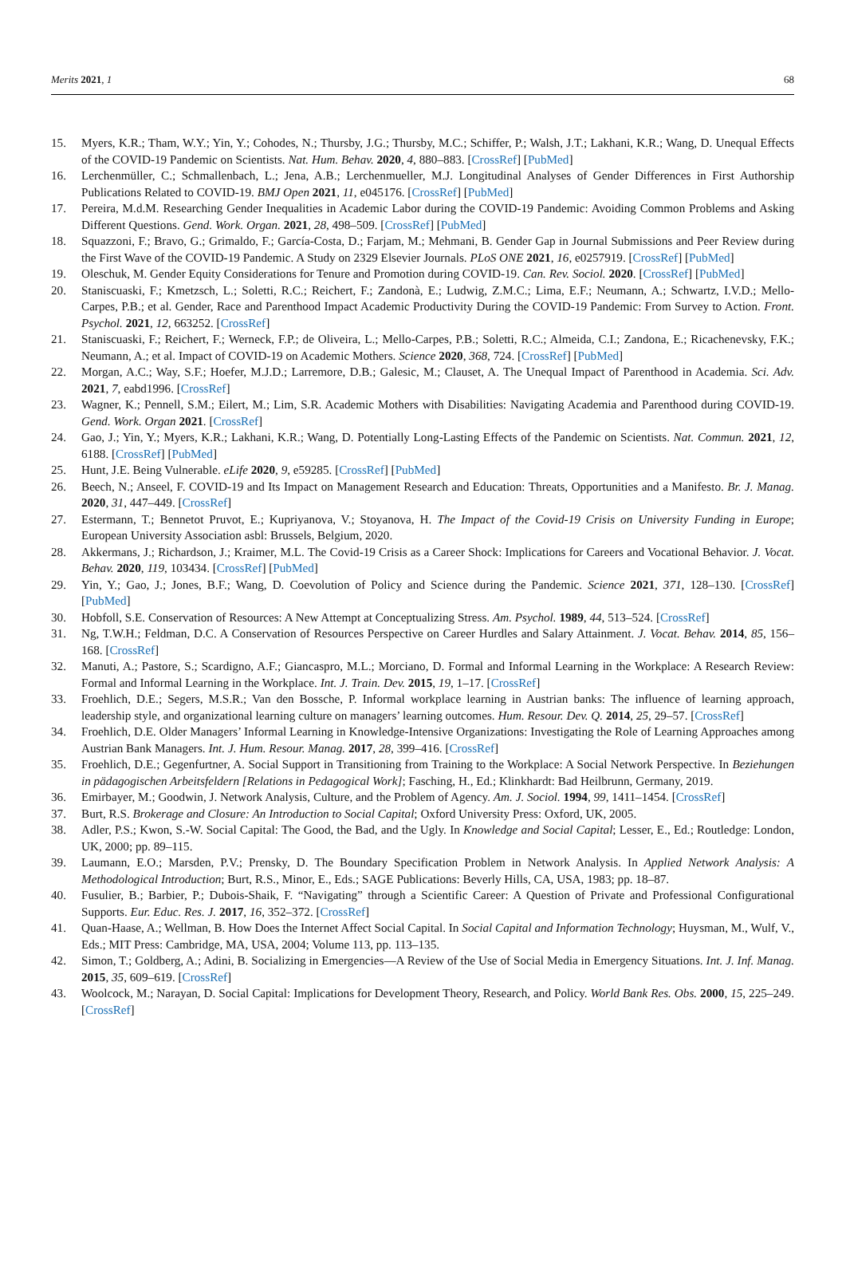Merits 2021, 1 68
15. Myers, K.R.; Tham, W.Y.; Yin, Y.; Cohodes, N.; Thursby, J.G.; Thursby, M.C.; Schiffer, P.; Walsh, J.T.; Lakhani, K.R.; Wang, D. Unequal Effects of the COVID-19 Pandemic on Scientists. Nat. Hum. Behav. 2020, 4, 880–883. [CrossRef] [PubMed]
16. Lerchenmüller, C.; Schmallenbach, L.; Jena, A.B.; Lerchenmueller, M.J. Longitudinal Analyses of Gender Differences in First Authorship Publications Related to COVID-19. BMJ Open 2021, 11, e045176. [CrossRef] [PubMed]
17. Pereira, M.d.M. Researching Gender Inequalities in Academic Labor during the COVID-19 Pandemic: Avoiding Common Problems and Asking Different Questions. Gend. Work. Organ. 2021, 28, 498–509. [CrossRef] [PubMed]
18. Squazzoni, F.; Bravo, G.; Grimaldo, F.; García-Costa, D.; Farjam, M.; Mehmani, B. Gender Gap in Journal Submissions and Peer Review during the First Wave of the COVID-19 Pandemic. A Study on 2329 Elsevier Journals. PLoS ONE 2021, 16, e0257919. [CrossRef] [PubMed]
19. Oleschuk, M. Gender Equity Considerations for Tenure and Promotion during COVID-19. Can. Rev. Sociol. 2020. [CrossRef] [PubMed]
20. Staniscuaski, F.; Kmetzsch, L.; Soletti, R.C.; Reichert, F.; Zandonà, E.; Ludwig, Z.M.C.; Lima, E.F.; Neumann, A.; Schwartz, I.V.D.; Mello-Carpes, P.B.; et al. Gender, Race and Parenthood Impact Academic Productivity During the COVID-19 Pandemic: From Survey to Action. Front. Psychol. 2021, 12, 663252. [CrossRef]
21. Staniscuaski, F.; Reichert, F.; Werneck, F.P.; de Oliveira, L.; Mello-Carpes, P.B.; Soletti, R.C.; Almeida, C.I.; Zandona, E.; Ricachenevsky, F.K.; Neumann, A.; et al. Impact of COVID-19 on Academic Mothers. Science 2020, 368, 724. [CrossRef] [PubMed]
22. Morgan, A.C.; Way, S.F.; Hoefer, M.J.D.; Larremore, D.B.; Galesic, M.; Clauset, A. The Unequal Impact of Parenthood in Academia. Sci. Adv. 2021, 7, eabd1996. [CrossRef]
23. Wagner, K.; Pennell, S.M.; Eilert, M.; Lim, S.R. Academic Mothers with Disabilities: Navigating Academia and Parenthood during COVID-19. Gend. Work. Organ 2021. [CrossRef]
24. Gao, J.; Yin, Y.; Myers, K.R.; Lakhani, K.R.; Wang, D. Potentially Long-Lasting Effects of the Pandemic on Scientists. Nat. Commun. 2021, 12, 6188. [CrossRef] [PubMed]
25. Hunt, J.E. Being Vulnerable. eLife 2020, 9, e59285. [CrossRef] [PubMed]
26. Beech, N.; Anseel, F. COVID-19 and Its Impact on Management Research and Education: Threats, Opportunities and a Manifesto. Br. J. Manag. 2020, 31, 447–449. [CrossRef]
27. Estermann, T.; Bennetot Pruvot, E.; Kupriyanova, V.; Stoyanova, H. The Impact of the Covid-19 Crisis on University Funding in Europe; European University Association asbl: Brussels, Belgium, 2020.
28. Akkermans, J.; Richardson, J.; Kraimer, M.L. The Covid-19 Crisis as a Career Shock: Implications for Careers and Vocational Behavior. J. Vocat. Behav. 2020, 119, 103434. [CrossRef] [PubMed]
29. Yin, Y.; Gao, J.; Jones, B.F.; Wang, D. Coevolution of Policy and Science during the Pandemic. Science 2021, 371, 128–130. [CrossRef] [PubMed]
30. Hobfoll, S.E. Conservation of Resources: A New Attempt at Conceptualizing Stress. Am. Psychol. 1989, 44, 513–524. [CrossRef]
31. Ng, T.W.H.; Feldman, D.C. A Conservation of Resources Perspective on Career Hurdles and Salary Attainment. J. Vocat. Behav. 2014, 85, 156–168. [CrossRef]
32. Manuti, A.; Pastore, S.; Scardigno, A.F.; Giancaspro, M.L.; Morciano, D. Formal and Informal Learning in the Workplace: A Research Review: Formal and Informal Learning in the Workplace. Int. J. Train. Dev. 2015, 19, 1–17. [CrossRef]
33. Froehlich, D.E.; Segers, M.S.R.; Van den Bossche, P. Informal workplace learning in Austrian banks: The influence of learning approach, leadership style, and organizational learning culture on managers’ learning outcomes. Hum. Resour. Dev. Q. 2014, 25, 29–57. [CrossRef]
34. Froehlich, D.E. Older Managers’ Informal Learning in Knowledge-Intensive Organizations: Investigating the Role of Learning Approaches among Austrian Bank Managers. Int. J. Hum. Resour. Manag. 2017, 28, 399–416. [CrossRef]
35. Froehlich, D.E.; Gegenfurtner, A. Social Support in Transitioning from Training to the Workplace: A Social Network Perspective. In Beziehungen in pädagogischen Arbeitsfeldern [Relations in Pedagogical Work]; Fasching, H., Ed.; Klinkhardt: Bad Heilbrunn, Germany, 2019.
36. Emirbayer, M.; Goodwin, J. Network Analysis, Culture, and the Problem of Agency. Am. J. Sociol. 1994, 99, 1411–1454. [CrossRef]
37. Burt, R.S. Brokerage and Closure: An Introduction to Social Capital; Oxford University Press: Oxford, UK, 2005.
38. Adler, P.S.; Kwon, S.-W. Social Capital: The Good, the Bad, and the Ugly. In Knowledge and Social Capital; Lesser, E., Ed.; Routledge: London, UK, 2000; pp. 89–115.
39. Laumann, E.O.; Marsden, P.V.; Prensky, D. The Boundary Specification Problem in Network Analysis. In Applied Network Analysis: A Methodological Introduction; Burt, R.S., Minor, E., Eds.; SAGE Publications: Beverly Hills, CA, USA, 1983; pp. 18–87.
40. Fusulier, B.; Barbier, P.; Dubois-Shaik, F. “Navigating” through a Scientific Career: A Question of Private and Professional Configurational Supports. Eur. Educ. Res. J. 2017, 16, 352–372. [CrossRef]
41. Quan-Haase, A.; Wellman, B. How Does the Internet Affect Social Capital. In Social Capital and Information Technology; Huysman, M., Wulf, V., Eds.; MIT Press: Cambridge, MA, USA, 2004; Volume 113, pp. 113–135.
42. Simon, T.; Goldberg, A.; Adini, B. Socializing in Emergencies—A Review of the Use of Social Media in Emergency Situations. Int. J. Inf. Manag. 2015, 35, 609–619. [CrossRef]
43. Woolcock, M.; Narayan, D. Social Capital: Implications for Development Theory, Research, and Policy. World Bank Res. Obs. 2000, 15, 225–249. [CrossRef]